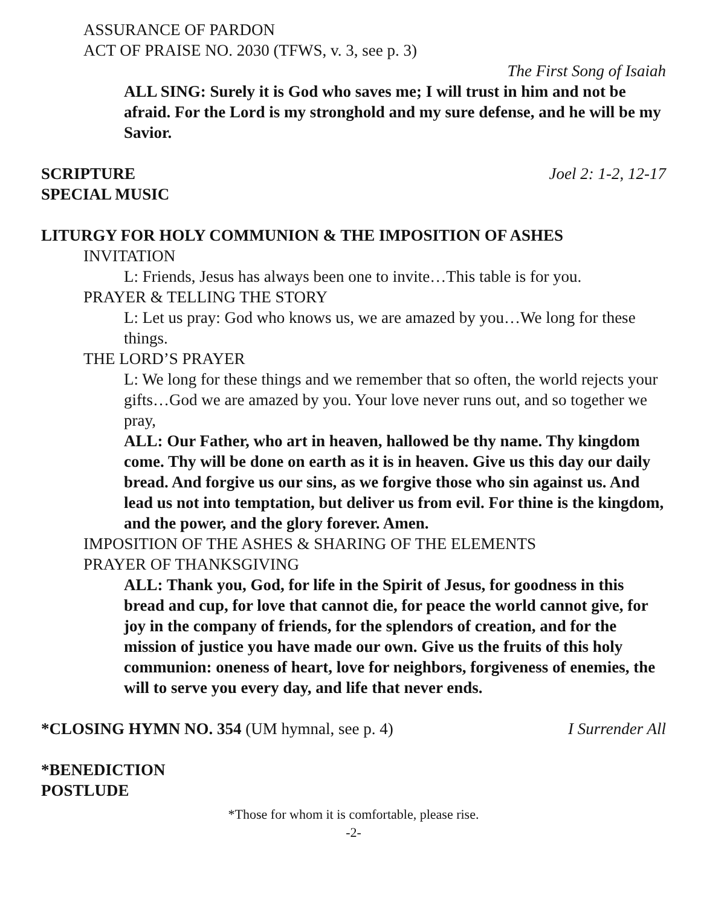ASSURANCE OF PARDON
ACT OF PRAISE NO. 2030 (TFWS, v. 3, see p. 3)
The First Song of Isaiah
ALL SING: Surely it is God who saves me; I will trust in him and not be afraid. For the Lord is my stronghold and my sure defense, and he will be my Savior.
SCRIPTURE Joel 2: 1-2, 12-17
SPECIAL MUSIC
LITURGY FOR HOLY COMMUNION & THE IMPOSITION OF ASHES
INVITATION
L: Friends, Jesus has always been one to invite…This table is for you.
PRAYER & TELLING THE STORY
L: Let us pray: God who knows us, we are amazed by you…We long for these things.
THE LORD’S PRAYER
L: We long for these things and we remember that so often, the world rejects your gifts…God we are amazed by you. Your love never runs out, and so together we pray,
ALL: Our Father, who art in heaven, hallowed be thy name. Thy kingdom come. Thy will be done on earth as it is in heaven. Give us this day our daily bread. And forgive us our sins, as we forgive those who sin against us. And lead us not into temptation, but deliver us from evil. For thine is the kingdom, and the power, and the glory forever. Amen.
IMPOSITION OF THE ASHES & SHARING OF THE ELEMENTS
PRAYER OF THANKSGIVING
ALL: Thank you, God, for life in the Spirit of Jesus, for goodness in this bread and cup, for love that cannot die, for peace the world cannot give, for joy in the company of friends, for the splendors of creation, and for the mission of justice you have made our own. Give us the fruits of this holy communion: oneness of heart, love for neighbors, forgiveness of enemies, the will to serve you every day, and life that never ends.
*CLOSING HYMN NO. 354 (UM hymnal, see p. 4) I Surrender All
*BENEDICTION
POSTLUDE
*Those for whom it is comfortable, please rise.
-2-